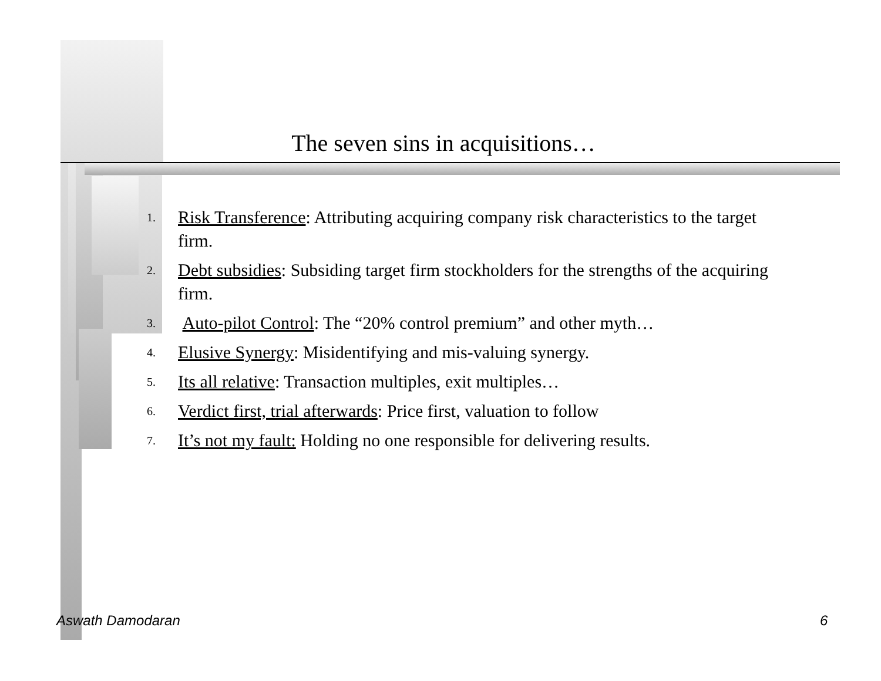The seven sins in acquisitions…
1. Risk Transference: Attributing acquiring company risk characteristics to the target firm.
2. Debt subsidies: Subsiding target firm stockholders for the strengths of the acquiring firm.
3. Auto-pilot Control: The “20% control premium” and other myth…
4. Elusive Synergy: Misidentifying and mis-valuing synergy.
5. Its all relative: Transaction multiples, exit multiples…
6. Verdict first, trial afterwards: Price first, valuation to follow
7. It’s not my fault: Holding no one responsible for delivering results.
Aswath Damodaran 6